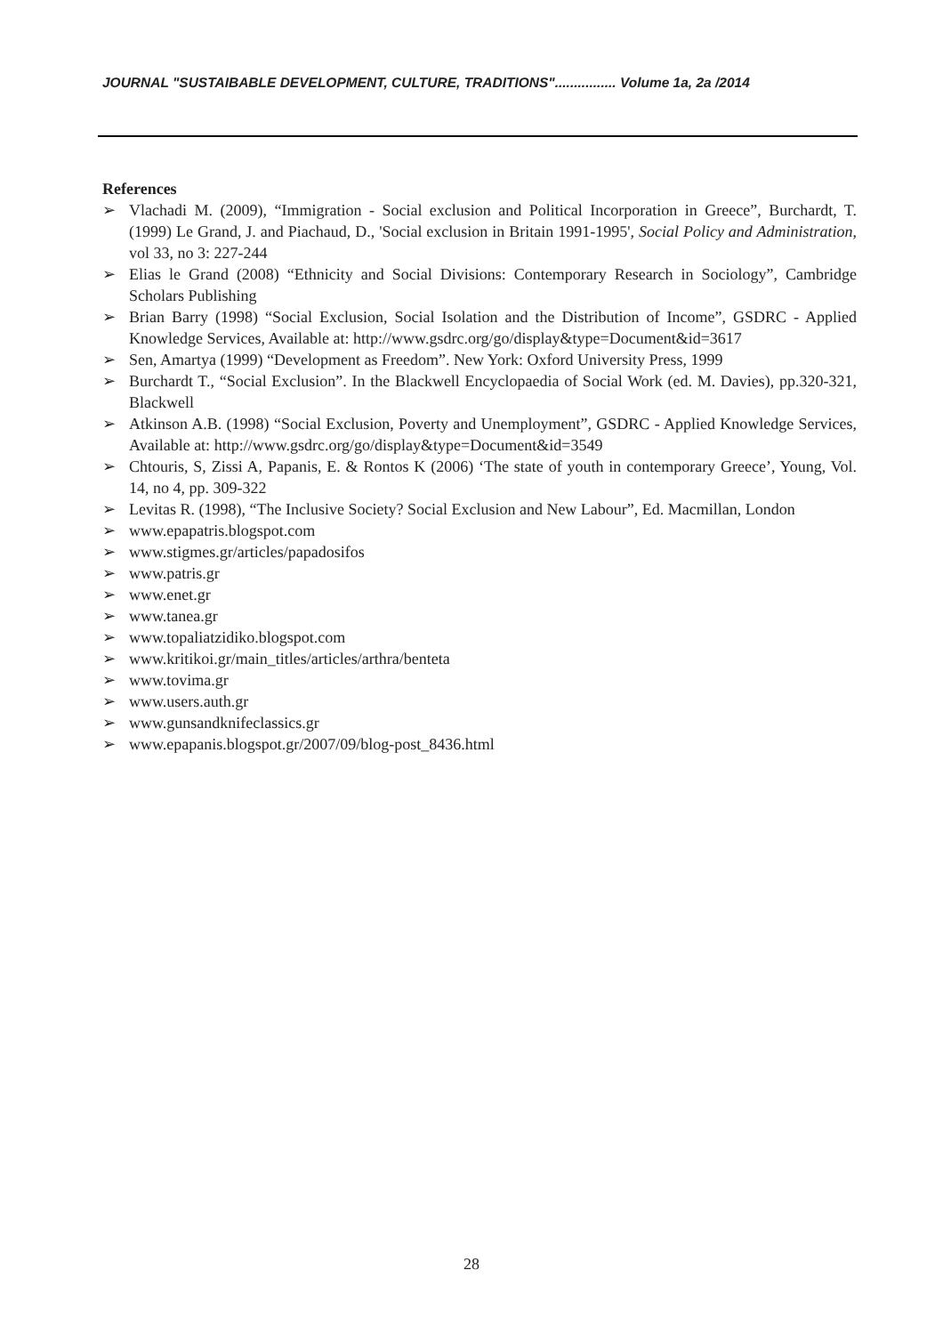JOURNAL "SUSTAIBABLE DEVELOPMENT, CULTURE, TRADITIONS"................ Volume 1a, 2a /2014
References
➢ Vlachadi M. (2009), “Immigration - Social exclusion and Political Incorporation in Greece”, Burchardt, T. (1999) Le Grand, J. and Piachaud, D., 'Social exclusion in Britain 1991-1995', Social Policy and Administration, vol 33, no 3: 227-244
➢ Elias le Grand (2008) “Ethnicity and Social Divisions: Contemporary Research in Sociology”, Cambridge Scholars Publishing
➢ Brian Barry (1998) “Social Exclusion, Social Isolation and the Distribution of Income”, GSDRC - Applied Knowledge Services, Available at: http://www.gsdrc.org/go/display&type=Document&id=3617
➢ Sen, Amartya (1999) “Development as Freedom”. New York: Oxford University Press, 1999
➢ Burchardt T., “Social Exclusion”. In the Blackwell Encyclopaedia of Social Work (ed. M. Davies), pp.320-321, Blackwell
➢ Atkinson A.B. (1998) “Social Exclusion, Poverty and Unemployment”, GSDRC - Applied Knowledge Services, Available at: http://www.gsdrc.org/go/display&type=Document&id=3549
➢ Chtouris, S, Zissi A, Papanis, E. & Rontos K (2006) ‘The state of youth in contemporary Greece’, Young, Vol. 14, no 4, pp. 309-322
➢ Levitas R. (1998), “The Inclusive Society? Social Exclusion and New Labour”, Ed. Macmillan, London
➢ www.epapatris.blogspot.com
➢ www.stigmes.gr/articles/papadosifos
➢ www.patris.gr
➢ www.enet.gr
➢ www.tanea.gr
➢ www.topaliatzidiko.blogspot.com
➢ www.kritikoi.gr/main_titles/articles/arthra/benteta
➢ www.tovima.gr
➢ www.users.auth.gr
➢ www.gunsandknifeclassics.gr
➢ www.epapanis.blogspot.gr/2007/09/blog-post_8436.html
28